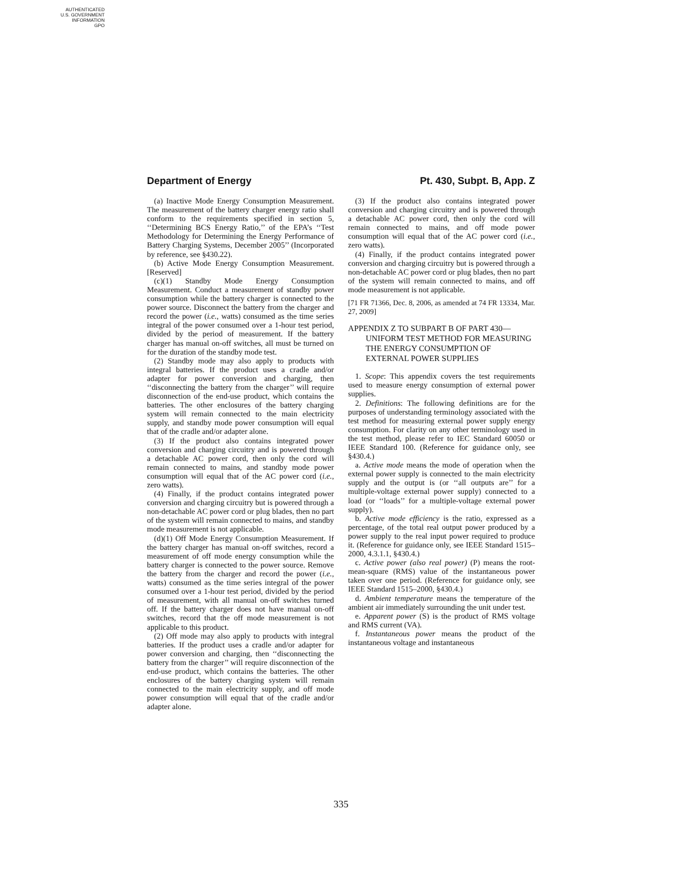AUTHENTICATED
U.S. GOVERNMENT
INFORMATION
GPO
Department of Energy Pt. 430, Subpt. B, App. Z
(a) Inactive Mode Energy Consumption Measurement. The measurement of the battery charger energy ratio shall conform to the requirements specified in section 5, ‘‘Determining BCS Energy Ratio,’’ of the EPA’s ‘‘Test Methodology for Determining the Energy Performance of Battery Charging Systems, December 2005’’ (Incorporated by reference, see §430.22).
(b) Active Mode Energy Consumption Measurement. [Reserved]
(c)(1) Standby Mode Energy Consumption Measurement. Conduct a measurement of standby power consumption while the battery charger is connected to the power source. Disconnect the battery from the charger and record the power (i.e., watts) consumed as the time series integral of the power consumed over a 1-hour test period, divided by the period of measurement. If the battery charger has manual on-off switches, all must be turned on for the duration of the standby mode test.
(2) Standby mode may also apply to products with integral batteries. If the product uses a cradle and/or adapter for power conversion and charging, then ‘‘disconnecting the battery from the charger’’ will require disconnection of the end-use product, which contains the batteries. The other enclosures of the battery charging system will remain connected to the main electricity supply, and standby mode power consumption will equal that of the cradle and/or adapter alone.
(3) If the product also contains integrated power conversion and charging circuitry and is powered through a detachable AC power cord, then only the cord will remain connected to mains, and standby mode power consumption will equal that of the AC power cord (i.e., zero watts).
(4) Finally, if the product contains integrated power conversion and charging circuitry but is powered through a non-detachable AC power cord or plug blades, then no part of the system will remain connected to mains, and standby mode measurement is not applicable.
(d)(1) Off Mode Energy Consumption Measurement. If the battery charger has manual on-off switches, record a measurement of off mode energy consumption while the battery charger is connected to the power source. Remove the battery from the charger and record the power (i.e., watts) consumed as the time series integral of the power consumed over a 1-hour test period, divided by the period of measurement, with all manual on-off switches turned off. If the battery charger does not have manual on-off switches, record that the off mode measurement is not applicable to this product.
(2) Off mode may also apply to products with integral batteries. If the product uses a cradle and/or adapter for power conversion and charging, then ‘‘disconnecting the battery from the charger’’ will require disconnection of the end-use product, which contains the batteries. The other enclosures of the battery charging system will remain connected to the main electricity supply, and off mode power consumption will equal that of the cradle and/or adapter alone.
(3) If the product also contains integrated power conversion and charging circuitry and is powered through a detachable AC power cord, then only the cord will remain connected to mains, and off mode power consumption will equal that of the AC power cord (i.e., zero watts).
(4) Finally, if the product contains integrated power conversion and charging circuitry but is powered through a non-detachable AC power cord or plug blades, then no part of the system will remain connected to mains, and off mode measurement is not applicable.
[71 FR 71366, Dec. 8, 2006, as amended at 74 FR 13334, Mar. 27, 2009]
APPENDIX Z TO SUBPART B OF PART 430—UNIFORM TEST METHOD FOR MEASURING THE ENERGY CONSUMPTION OF EXTERNAL POWER SUPPLIES
1. Scope: This appendix covers the test requirements used to measure energy consumption of external power supplies.
2. Definitions: The following definitions are for the purposes of understanding terminology associated with the test method for measuring external power supply energy consumption. For clarity on any other terminology used in the test method, please refer to IEC Standard 60050 or IEEE Standard 100. (Reference for guidance only, see §430.4.)
a. Active mode means the mode of operation when the external power supply is connected to the main electricity supply and the output is (or ‘‘all outputs are’’ for a multiple-voltage external power supply) connected to a load (or ‘‘loads’’ for a multiple-voltage external power supply).
b. Active mode efficiency is the ratio, expressed as a percentage, of the total real output power produced by a power supply to the real input power required to produce it. (Reference for guidance only, see IEEE Standard 1515–2000, 4.3.1.1, §430.4.)
c. Active power (also real power) (P) means the root-mean-square (RMS) value of the instantaneous power taken over one period. (Reference for guidance only, see IEEE Standard 1515–2000, §430.4.)
d. Ambient temperature means the temperature of the ambient air immediately surrounding the unit under test.
e. Apparent power (S) is the product of RMS voltage and RMS current (VA).
f. Instantaneous power means the product of the instantaneous voltage and instantaneous
335